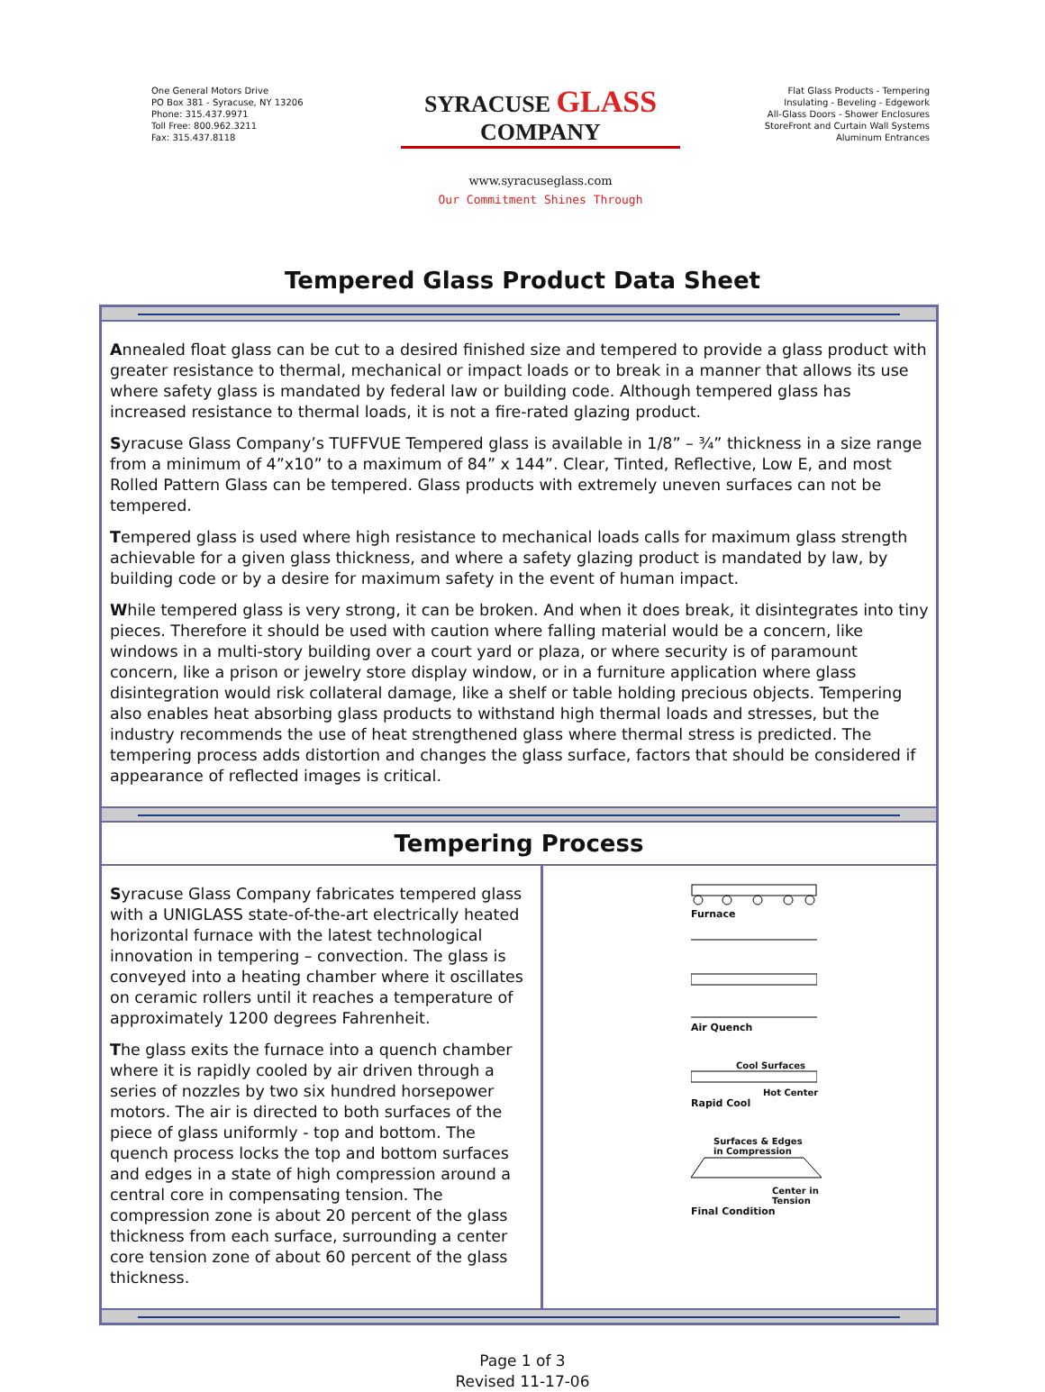One General Motors Drive
PO Box 381 - Syracuse, NY 13206
Phone: 315.437.9971
Toll Free: 800.962.3211
Fax: 315.437.8118
SYRACUSE GLASS COMPANY
www.syracuseglass.com
Our Commitment Shines Through
Flat Glass Products - Tempering
Insulating - Beveling - Edgework
All-Glass Doors - Shower Enclosures
StoreFront and Curtain Wall Systems
Aluminum Entrances
Tempered Glass Product Data Sheet
Annealed float glass can be cut to a desired finished size and tempered to provide a glass product with greater resistance to thermal, mechanical or impact loads or to break in a manner that allows its use where safety glass is mandated by federal law or building code. Although tempered glass has increased resistance to thermal loads, it is not a fire-rated glazing product.
Syracuse Glass Company’s TUFFVUE Tempered glass is available in 1/8” – ¾” thickness in a size range from a minimum of 4”x10” to a maximum of 84” x 144”. Clear, Tinted, Reflective, Low E, and most Rolled Pattern Glass can be tempered. Glass products with extremely uneven surfaces can not be tempered.
Tempered glass is used where high resistance to mechanical loads calls for maximum glass strength achievable for a given glass thickness, and where a safety glazing product is mandated by law, by building code or by a desire for maximum safety in the event of human impact.
While tempered glass is very strong, it can be broken. And when it does break, it disintegrates into tiny pieces. Therefore it should be used with caution where falling material would be a concern, like windows in a multi-story building over a court yard or plaza, or where security is of paramount concern, like a prison or jewelry store display window, or in a furniture application where glass disintegration would risk collateral damage, like a shelf or table holding precious objects. Tempering also enables heat absorbing glass products to withstand high thermal loads and stresses, but the industry recommends the use of heat strengthened glass where thermal stress is predicted. The tempering process adds distortion and changes the glass surface, factors that should be considered if appearance of reflected images is critical.
Tempering Process
Syracuse Glass Company fabricates tempered glass with a UNIGLASS state-of-the-art electrically heated horizontal furnace with the latest technological innovation in tempering – convection. The glass is conveyed into a heating chamber where it oscillates on ceramic rollers until it reaches a temperature of approximately 1200 degrees Fahrenheit.
The glass exits the furnace into a quench chamber where it is rapidly cooled by air driven through a series of nozzles by two six hundred horsepower motors. The air is directed to both surfaces of the piece of glass uniformly - top and bottom. The quench process locks the top and bottom surfaces and edges in a state of high compression around a central core in compensating tension. The compression zone is about 20 percent of the glass thickness from each surface, surrounding a center core tension zone of about 60 percent of the glass thickness.
Furnace
Air Quench
Cool Surfaces
Hot Center
Rapid Cool
Surfaces & Edges
in Compression
Center in
Tension
Final Condition
Page 1 of 3
Revised 11-17-06